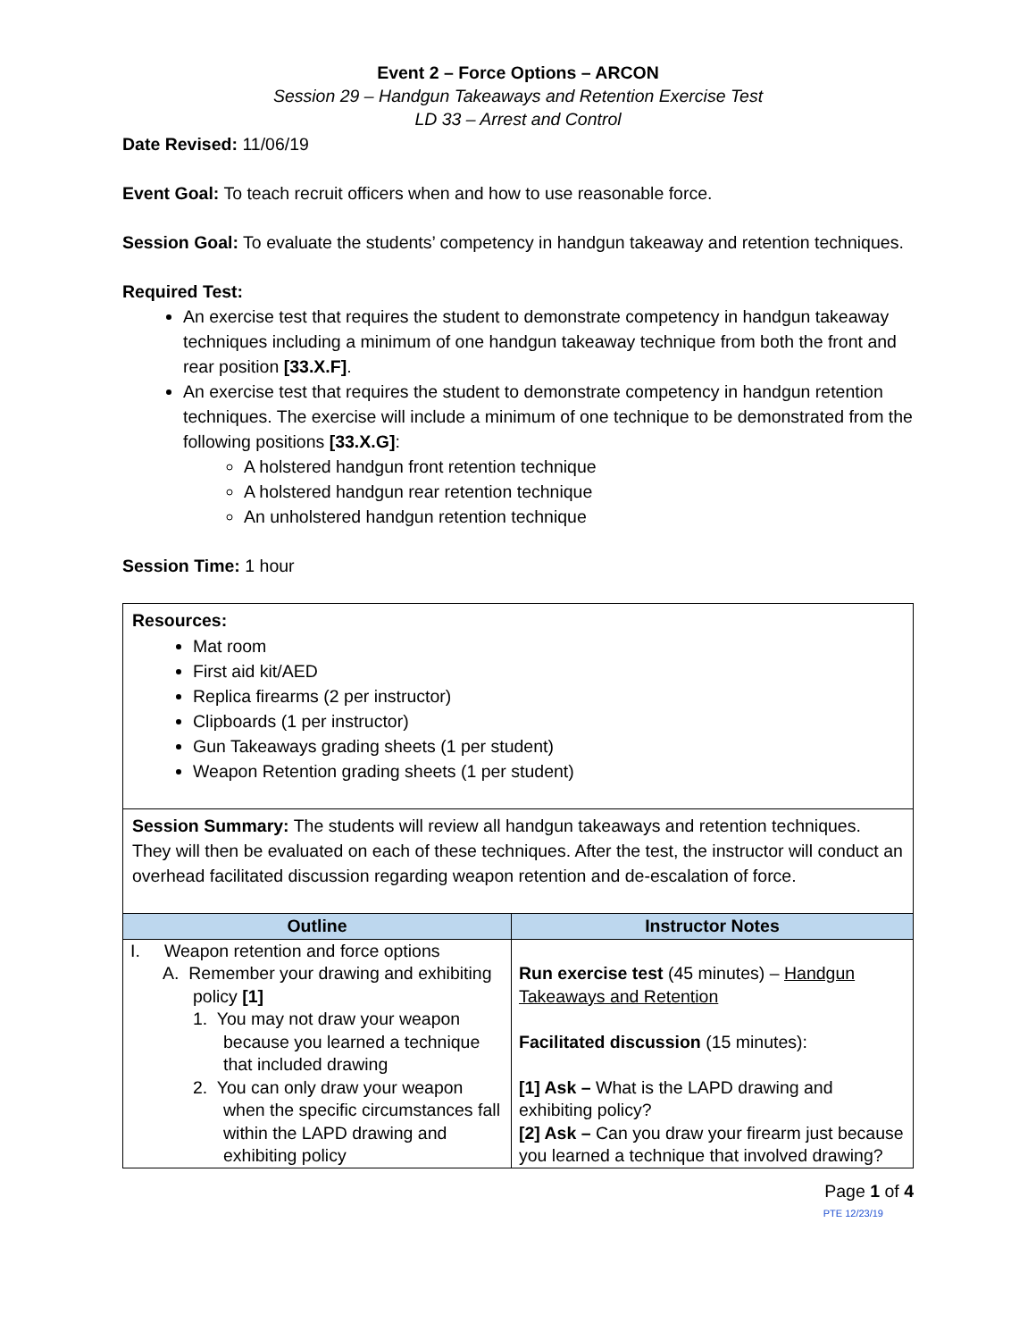Event 2 – Force Options – ARCON
Session 29 – Handgun Takeaways and Retention Exercise Test
LD 33 – Arrest and Control
Date Revised: 11/06/19
Event Goal: To teach recruit officers when and how to use reasonable force.
Session Goal: To evaluate the students’ competency in handgun takeaway and retention techniques.
Required Test:
An exercise test that requires the student to demonstrate competency in handgun takeaway techniques including a minimum of one handgun takeaway technique from both the front and rear position [33.X.F].
An exercise test that requires the student to demonstrate competency in handgun retention techniques. The exercise will include a minimum of one technique to be demonstrated from the following positions [33.X.G]:
A holstered handgun front retention technique
A holstered handgun rear retention technique
An unholstered handgun retention technique
Session Time: 1 hour
Resources:
Mat room
First aid kit/AED
Replica firearms (2 per instructor)
Clipboards (1 per instructor)
Gun Takeaways grading sheets (1 per student)
Weapon Retention grading sheets (1 per student)
Session Summary: The students will review all handgun takeaways and retention techniques. They will then be evaluated on each of these techniques. After the test, the instructor will conduct an overhead facilitated discussion regarding weapon retention and de-escalation of force.
| Outline | Instructor Notes |
| --- | --- |
| I. Weapon retention and force options A. Remember your drawing and exhibiting policy [1] 1. You may not draw your weapon because you learned a technique that included drawing 2. You can only draw your weapon when the specific circumstances fall within the LAPD drawing and exhibiting policy | Run exercise test (45 minutes) – Handgun Takeaways and Retention Facilitated discussion (15 minutes): [1] Ask – What is the LAPD drawing and exhibiting policy? [2] Ask – Can you draw your firearm just because you learned a technique that involved drawing? |
Page 1 of 4
PTE 12/23/19